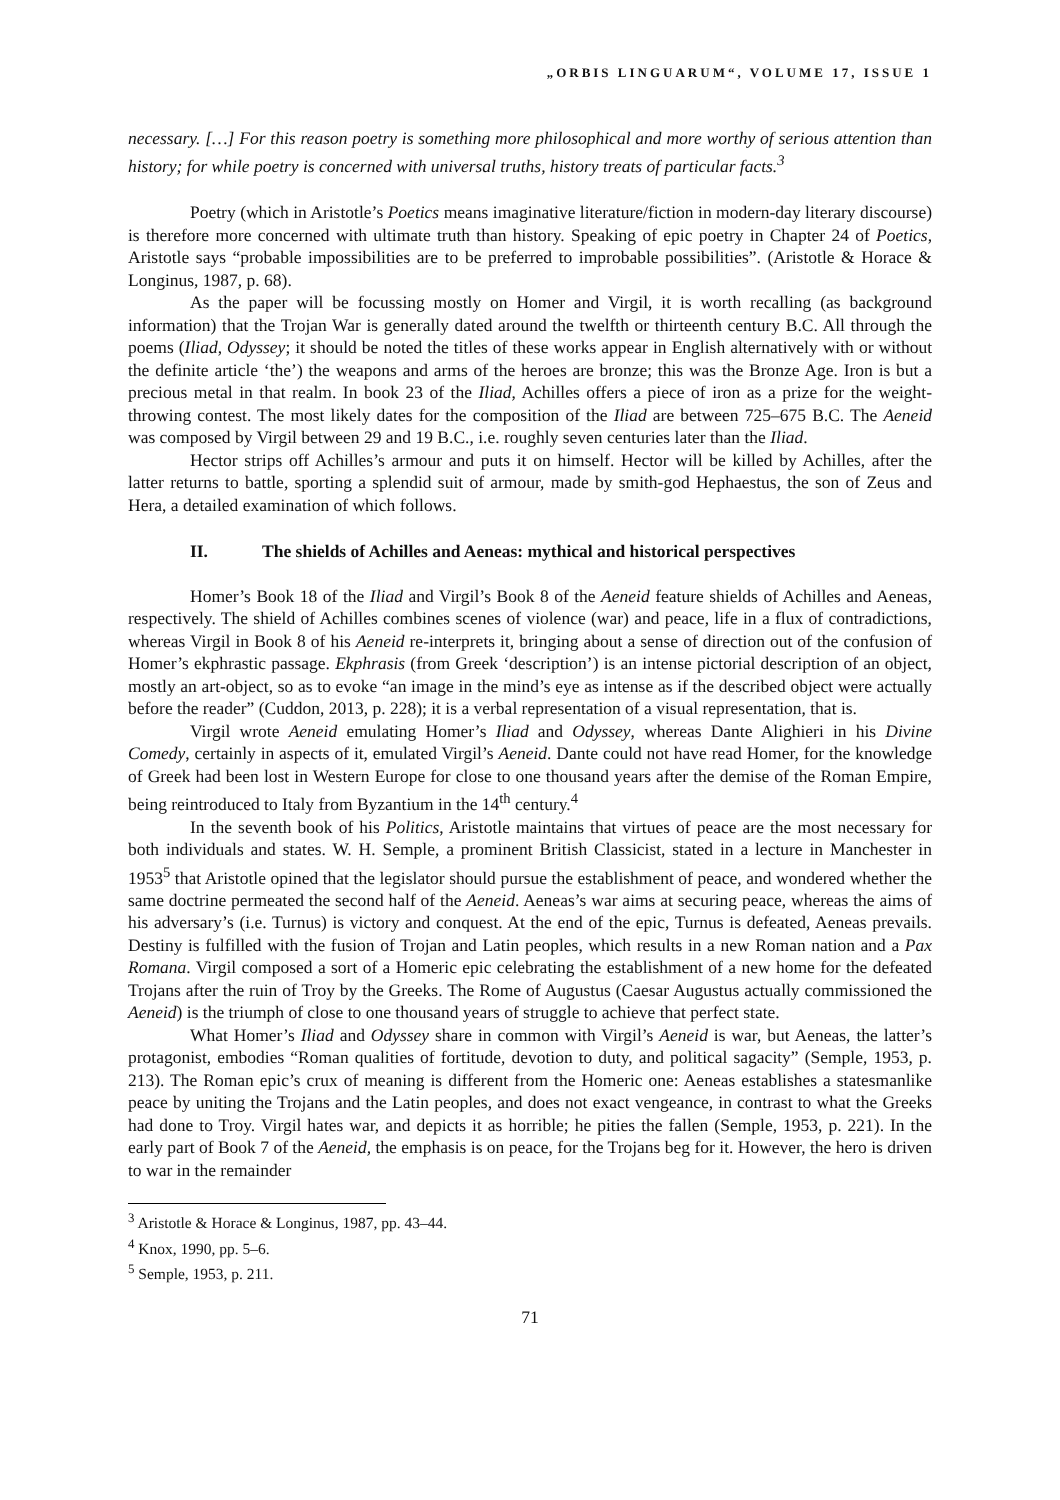„ORBIS LINGUARUM“, VOLUME 17, ISSUE 1
necessary. […] For this reason poetry is something more philosophical and more worthy of serious attention than history; for while poetry is concerned with universal truths, history treats of particular facts.<sup>3</sup>
Poetry (which in Aristotle’s Poetics means imaginative literature/fiction in modern-day literary discourse) is therefore more concerned with ultimate truth than history. Speaking of epic poetry in Chapter 24 of Poetics, Aristotle says “probable impossibilities are to be preferred to improbable possibilities”. (Aristotle & Horace & Longinus, 1987, p. 68).
As the paper will be focussing mostly on Homer and Virgil, it is worth recalling (as background information) that the Trojan War is generally dated around the twelfth or thirteenth century B.C. All through the poems (Iliad, Odyssey; it should be noted the titles of these works appear in English alternatively with or without the definite article ‘the’) the weapons and arms of the heroes are bronze; this was the Bronze Age. Iron is but a precious metal in that realm. In book 23 of the Iliad, Achilles offers a piece of iron as a prize for the weight-throwing contest. The most likely dates for the composition of the Iliad are between 725–675 B.C. The Aeneid was composed by Virgil between 29 and 19 B.C., i.e. roughly seven centuries later than the Iliad.
Hector strips off Achilles’s armour and puts it on himself. Hector will be killed by Achilles, after the latter returns to battle, sporting a splendid suit of armour, made by smith-god Hephaestus, the son of Zeus and Hera, a detailed examination of which follows.
II. The shields of Achilles and Aeneas: mythical and historical perspectives
Homer’s Book 18 of the Iliad and Virgil’s Book 8 of the Aeneid feature shields of Achilles and Aeneas, respectively. The shield of Achilles combines scenes of violence (war) and peace, life in a flux of contradictions, whereas Virgil in Book 8 of his Aeneid re-interprets it, bringing about a sense of direction out of the confusion of Homer’s ekphrastic passage. Ekphrasis (from Greek ‘description’) is an intense pictorial description of an object, mostly an art-object, so as to evoke “an image in the mind’s eye as intense as if the described object were actually before the reader” (Cuddon, 2013, p. 228); it is a verbal representation of a visual representation, that is.
Virgil wrote Aeneid emulating Homer’s Iliad and Odyssey, whereas Dante Alighieri in his Divine Comedy, certainly in aspects of it, emulated Virgil’s Aeneid. Dante could not have read Homer, for the knowledge of Greek had been lost in Western Europe for close to one thousand years after the demise of the Roman Empire, being reintroduced to Italy from Byzantium in the 14<sup>th</sup> century.<sup>4</sup>
In the seventh book of his Politics, Aristotle maintains that virtues of peace are the most necessary for both individuals and states. W. H. Semple, a prominent British Classicist, stated in a lecture in Manchester in 1953<sup>5</sup> that Aristotle opined that the legislator should pursue the establishment of peace, and wondered whether the same doctrine permeated the second half of the Aeneid. Aeneas’s war aims at securing peace, whereas the aims of his adversary’s (i.e. Turnus) is victory and conquest. At the end of the epic, Turnus is defeated, Aeneas prevails. Destiny is fulfilled with the fusion of Trojan and Latin peoples, which results in a new Roman nation and a Pax Romana. Virgil composed a sort of a Homeric epic celebrating the establishment of a new home for the defeated Trojans after the ruin of Troy by the Greeks. The Rome of Augustus (Caesar Augustus actually commissioned the Aeneid) is the triumph of close to one thousand years of struggle to achieve that perfect state.
What Homer’s Iliad and Odyssey share in common with Virgil’s Aeneid is war, but Aeneas, the latter’s protagonist, embodies “Roman qualities of fortitude, devotion to duty, and political sagacity” (Semple, 1953, p. 213). The Roman epic’s crux of meaning is different from the Homeric one: Aeneas establishes a statesmanlike peace by uniting the Trojans and the Latin peoples, and does not exact vengeance, in contrast to what the Greeks had done to Troy. Virgil hates war, and depicts it as horrible; he pities the fallen (Semple, 1953, p. 221). In the early part of Book 7 of the Aeneid, the emphasis is on peace, for the Trojans beg for it. However, the hero is driven to war in the remainder
<sup>3</sup> Aristotle & Horace & Longinus, 1987, pp. 43–44.
<sup>4</sup> Knox, 1990, pp. 5–6.
<sup>5</sup> Semple, 1953, p. 211.
71